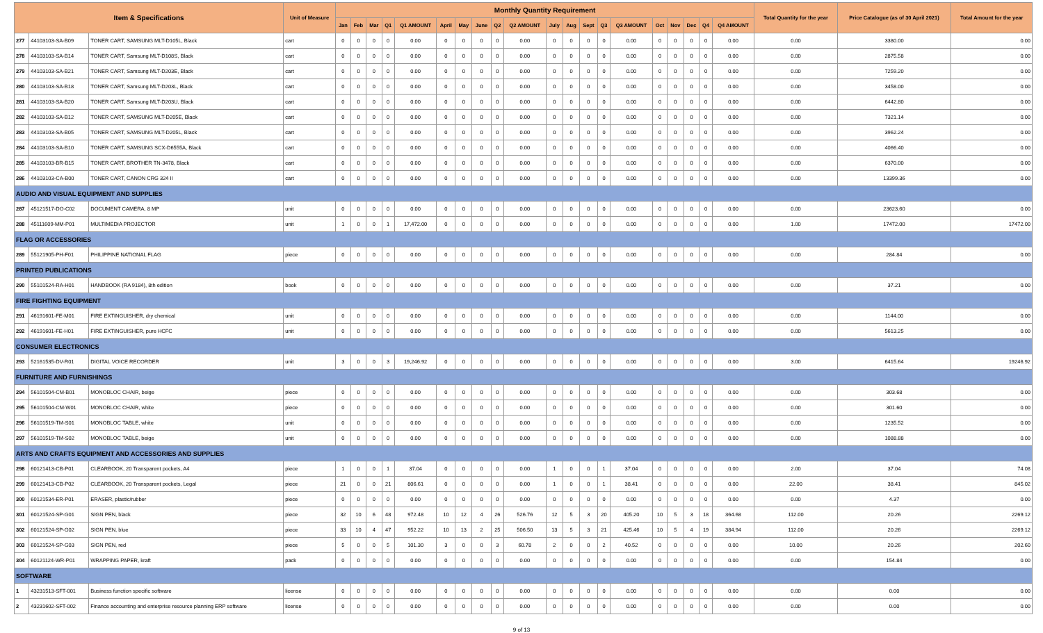| Item & Specifications | | | Unit of Measure | Monthly Quantity Requirement | | | | | | | | | | | | | | | | | | | | Total Quantity for the year | Price Catalogue (as of 30 April 2021) | Total Amount for the year |
| --- | --- | --- | --- | --- | --- | --- | --- | --- | --- | --- | --- | --- | --- | --- | --- | --- | --- | --- | --- | --- | --- | --- | --- | --- | --- | --- |
| | | | | Jan | Feb | Mar | Q1 | Q1 AMOUNT | April | May | June | Q2 | Q2 AMOUNT | July | Aug | Sept | Q3 | Q3 AMOUNT | Oct | Nov | Dec | Q4 | Q4 AMOUNT | | | |
| 277 | 44103103-SA-B09 | TONER CART, SAMSUNG MLT-D105L, Black | cart | 0 | 0 | 0 | 0 | 0.00 | 0 | 0 | 0 | 0 | 0.00 | 0 | 0 | 0 | 0 | 0.00 | 0 | 0 | 0 | 0 | 0.00 | 0.00 | 3380.00 | 0.00 |
| 278 | 44103103-SA-B14 | TONER CART, Samsung MLT-D108S, Black | cart | 0 | 0 | 0 | 0 | 0.00 | 0 | 0 | 0 | 0 | 0.00 | 0 | 0 | 0 | 0 | 0.00 | 0 | 0 | 0 | 0 | 0.00 | 0.00 | 2875.58 | 0.00 |
| 279 | 44103103-SA-B21 | TONER CART, Samsung MLT-D203E, Black | cart | 0 | 0 | 0 | 0 | 0.00 | 0 | 0 | 0 | 0 | 0.00 | 0 | 0 | 0 | 0 | 0.00 | 0 | 0 | 0 | 0 | 0.00 | 0.00 | 7259.20 | 0.00 |
| 280 | 44103103-SA-B18 | TONER CART, Samsung MLT-D203L, Black | cart | 0 | 0 | 0 | 0 | 0.00 | 0 | 0 | 0 | 0 | 0.00 | 0 | 0 | 0 | 0 | 0.00 | 0 | 0 | 0 | 0 | 0.00 | 0.00 | 3458.00 | 0.00 |
| 281 | 44103103-SA-B20 | TONER CART, Samsung MLT-D203U, Black | cart | 0 | 0 | 0 | 0 | 0.00 | 0 | 0 | 0 | 0 | 0.00 | 0 | 0 | 0 | 0 | 0.00 | 0 | 0 | 0 | 0 | 0.00 | 0.00 | 6442.80 | 0.00 |
| 282 | 44103103-SA-B12 | TONER CART, SAMSUNG MLT-D205E, Black | cart | 0 | 0 | 0 | 0 | 0.00 | 0 | 0 | 0 | 0 | 0.00 | 0 | 0 | 0 | 0 | 0.00 | 0 | 0 | 0 | 0 | 0.00 | 0.00 | 7321.14 | 0.00 |
| 283 | 44103103-SA-B05 | TONER CART, SAMSUNG MLT-D205L, Black | cart | 0 | 0 | 0 | 0 | 0.00 | 0 | 0 | 0 | 0 | 0.00 | 0 | 0 | 0 | 0 | 0.00 | 0 | 0 | 0 | 0 | 0.00 | 0.00 | 3962.24 | 0.00 |
| 284 | 44103103-SA-B10 | TONER CART, SAMSUNG SCX-D6555A, Black | cart | 0 | 0 | 0 | 0 | 0.00 | 0 | 0 | 0 | 0 | 0.00 | 0 | 0 | 0 | 0 | 0.00 | 0 | 0 | 0 | 0 | 0.00 | 0.00 | 4066.40 | 0.00 |
| 285 | 44103103-BR-B15 | TONER CART, BROTHER TN-3478, Black | cart | 0 | 0 | 0 | 0 | 0.00 | 0 | 0 | 0 | 0 | 0.00 | 0 | 0 | 0 | 0 | 0.00 | 0 | 0 | 0 | 0 | 0.00 | 0.00 | 6370.00 | 0.00 |
| 286 | 44103103-CA-B00 | TONER CART, CANON CRG 324 II | cart | 0 | 0 | 0 | 0 | 0.00 | 0 | 0 | 0 | 0 | 0.00 | 0 | 0 | 0 | 0 | 0.00 | 0 | 0 | 0 | 0 | 0.00 | 0.00 | 13399.36 | 0.00 |
| AUDIO AND VISUAL EQUIPMENT AND SUPPLIES | | | | | | | | | | | | | | | | | | | | | | | | | | |
| 287 | 45121517-DO-C02 | DOCUMENT CAMERA, 8 MP | unit | 0 | 0 | 0 | 0 | 0.00 | 0 | 0 | 0 | 0 | 0.00 | 0 | 0 | 0 | 0 | 0.00 | 0 | 0 | 0 | 0 | 0.00 | 0.00 | 23623.60 | 0.00 |
| 288 | 45111609-MM-P01 | MULTIMEDIA PROJECTOR | unit | 1 | 0 | 0 | 1 | 17,472.00 | 0 | 0 | 0 | 0 | 0.00 | 0 | 0 | 0 | 0 | 0.00 | 0 | 0 | 0 | 0 | 0.00 | 1.00 | 17472.00 | 17472.00 |
| FLAG OR ACCESSORIES | | | | | | | | | | | | | | | | | | | | | | | | | | |
| 289 | 55121905-PH-F01 | PHILIPPINE NATIONAL FLAG | piece | 0 | 0 | 0 | 0 | 0.00 | 0 | 0 | 0 | 0 | 0.00 | 0 | 0 | 0 | 0 | 0.00 | 0 | 0 | 0 | 0 | 0.00 | 0.00 | 284.84 | 0.00 |
| PRINTED PUBLICATIONS | | | | | | | | | | | | | | | | | | | | | | | | | | |
| 290 | 55101524-RA-H01 | HANDBOOK (RA 9184), 8th edition | book | 0 | 0 | 0 | 0 | 0.00 | 0 | 0 | 0 | 0 | 0.00 | 0 | 0 | 0 | 0 | 0.00 | 0 | 0 | 0 | 0 | 0.00 | 0.00 | 37.21 | 0.00 |
| FIRE FIGHTING EQUIPMENT | | | | | | | | | | | | | | | | | | | | | | | | | | |
| 291 | 46191601-FE-M01 | FIRE EXTINGUISHER, dry chemical | unit | 0 | 0 | 0 | 0 | 0.00 | 0 | 0 | 0 | 0 | 0.00 | 0 | 0 | 0 | 0 | 0.00 | 0 | 0 | 0 | 0 | 0.00 | 0.00 | 1144.00 | 0.00 |
| 292 | 46191601-FE-H01 | FIRE EXTINGUISHER, pure HCFC | unit | 0 | 0 | 0 | 0 | 0.00 | 0 | 0 | 0 | 0 | 0.00 | 0 | 0 | 0 | 0 | 0.00 | 0 | 0 | 0 | 0 | 0.00 | 0.00 | 5613.25 | 0.00 |
| CONSUMER ELECTRONICS | | | | | | | | | | | | | | | | | | | | | | | | | | |
| 293 | 52161535-DV-R01 | DIGITAL VOICE RECORDER | unit | 3 | 0 | 0 | 3 | 19,246.92 | 0 | 0 | 0 | 0 | 0.00 | 0 | 0 | 0 | 0 | 0.00 | 0 | 0 | 0 | 0 | 0.00 | 3.00 | 6415.64 | 19246.92 |
| FURNITURE AND FURNISHINGS | | | | | | | | | | | | | | | | | | | | | | | | | | |
| 294 | 56101504-CM-B01 | MONOBLOC CHAIR, beige | piece | 0 | 0 | 0 | 0 | 0.00 | 0 | 0 | 0 | 0 | 0.00 | 0 | 0 | 0 | 0 | 0.00 | 0 | 0 | 0 | 0 | 0.00 | 0.00 | 303.68 | 0.00 |
| 295 | 56101504-CM-W01 | MONOBLOC CHAIR, white | piece | 0 | 0 | 0 | 0 | 0.00 | 0 | 0 | 0 | 0 | 0.00 | 0 | 0 | 0 | 0 | 0.00 | 0 | 0 | 0 | 0 | 0.00 | 0.00 | 301.60 | 0.00 |
| 296 | 56101519-TM-S01 | MONOBLOC TABLE, white | unit | 0 | 0 | 0 | 0 | 0.00 | 0 | 0 | 0 | 0 | 0.00 | 0 | 0 | 0 | 0 | 0.00 | 0 | 0 | 0 | 0 | 0.00 | 0.00 | 1235.52 | 0.00 |
| 297 | 56101519-TM-S02 | MONOBLOC TABLE, beige | unit | 0 | 0 | 0 | 0 | 0.00 | 0 | 0 | 0 | 0 | 0.00 | 0 | 0 | 0 | 0 | 0.00 | 0 | 0 | 0 | 0 | 0.00 | 0.00 | 1088.88 | 0.00 |
| ARTS AND CRAFTS EQUIPMENT AND ACCESSORIES AND SUPPLIES | | | | | | | | | | | | | | | | | | | | | | | | | | |
| 298 | 60121413-CB-P01 | CLEARBOOK, 20 Transparent pockets, A4 | piece | 1 | 0 | 0 | 1 | 37.04 | 0 | 0 | 0 | 0 | 0.00 | 1 | 0 | 0 | 1 | 37.04 | 0 | 0 | 0 | 0 | 0.00 | 2.00 | 37.04 | 74.08 |
| 299 | 60121413-CB-P02 | CLEARBOOK, 20 Transparent pockets, Legal | piece | 21 | 0 | 0 | 21 | 806.61 | 0 | 0 | 0 | 0 | 0.00 | 1 | 0 | 0 | 1 | 38.41 | 0 | 0 | 0 | 0 | 0.00 | 22.00 | 38.41 | 845.02 |
| 300 | 60121534-ER-P01 | ERASER, plastic/rubber | piece | 0 | 0 | 0 | 0 | 0.00 | 0 | 0 | 0 | 0 | 0.00 | 0 | 0 | 0 | 0 | 0.00 | 0 | 0 | 0 | 0 | 0.00 | 0.00 | 4.37 | 0.00 |
| 301 | 60121524-SP-G01 | SIGN PEN, black | piece | 32 | 10 | 6 | 48 | 972.48 | 10 | 12 | 4 | 26 | 526.76 | 12 | 5 | 3 | 20 | 405.20 | 10 | 5 | 3 | 18 | 364.68 | 112.00 | 20.26 | 2269.12 |
| 302 | 60121524-SP-G02 | SIGN PEN, blue | piece | 33 | 10 | 4 | 47 | 952.22 | 10 | 13 | 2 | 25 | 506.50 | 13 | 5 | 3 | 21 | 425.46 | 10 | 5 | 4 | 19 | 384.94 | 112.00 | 20.26 | 2269.12 |
| 303 | 60121524-SP-G03 | SIGN PEN, red | piece | 5 | 0 | 0 | 5 | 101.30 | 3 | 0 | 0 | 3 | 60.78 | 2 | 0 | 0 | 2 | 40.52 | 0 | 0 | 0 | 0 | 0.00 | 10.00 | 20.26 | 202.60 |
| 304 | 60121124-WR-P01 | WRAPPING PAPER, kraft | pack | 0 | 0 | 0 | 0 | 0.00 | 0 | 0 | 0 | 0 | 0.00 | 0 | 0 | 0 | 0 | 0.00 | 0 | 0 | 0 | 0 | 0.00 | 0.00 | 154.84 | 0.00 |
| SOFTWARE | | | | | | | | | | | | | | | | | | | | | | | | | | |
| 1 | 43231513-SFT-001 | Business function specific software | license | 0 | 0 | 0 | 0 | 0.00 | 0 | 0 | 0 | 0 | 0.00 | 0 | 0 | 0 | 0 | 0.00 | 0 | 0 | 0 | 0 | 0.00 | 0.00 | 0.00 | 0.00 |
| 2 | 43231602-SFT-002 | Finance accounting and enterprise resource planning ERP software | license | 0 | 0 | 0 | 0 | 0.00 | 0 | 0 | 0 | 0 | 0.00 | 0 | 0 | 0 | 0 | 0.00 | 0 | 0 | 0 | 0 | 0.00 | 0.00 | 0.00 | 0.00 |
9 of 13